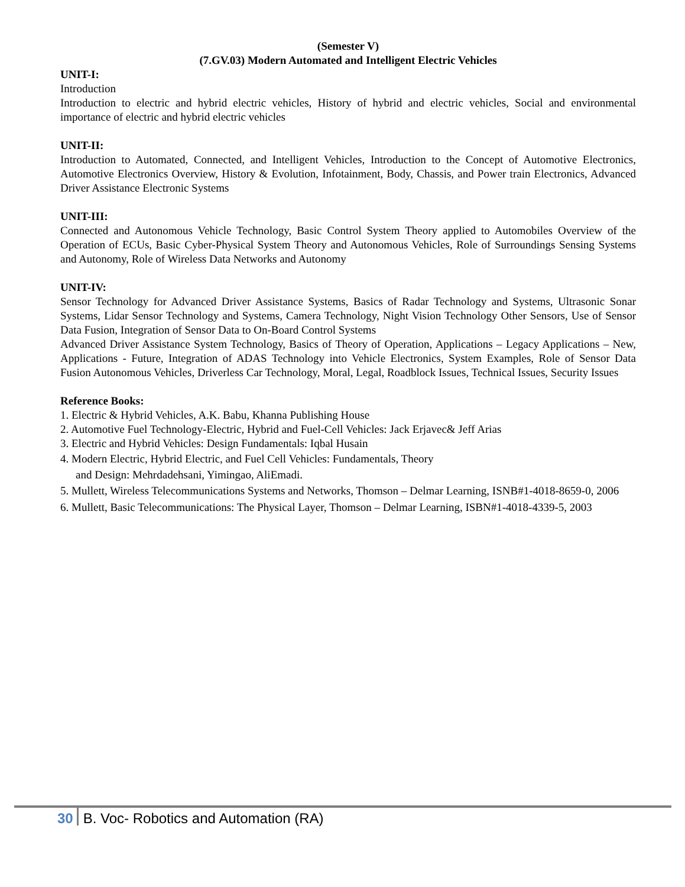(Semester V)
(7.GV.03) Modern Automated and Intelligent Electric Vehicles
UNIT-I:
Introduction
Introduction to electric and hybrid electric vehicles, History of hybrid and electric vehicles, Social and environmental importance of electric and hybrid electric vehicles
UNIT-II:
Introduction to Automated, Connected, and Intelligent Vehicles, Introduction to the Concept of Automotive Electronics, Automotive Electronics Overview, History & Evolution, Infotainment, Body, Chassis, and Power train Electronics, Advanced Driver Assistance Electronic Systems
UNIT-III:
Connected and Autonomous Vehicle Technology, Basic Control System Theory applied to Automobiles Overview of the Operation of ECUs, Basic Cyber-Physical System Theory and Autonomous Vehicles, Role of Surroundings Sensing Systems and Autonomy, Role of Wireless Data Networks and Autonomy
UNIT-IV:
Sensor Technology for Advanced Driver Assistance Systems, Basics of Radar Technology and Systems, Ultrasonic Sonar Systems, Lidar Sensor Technology and Systems, Camera Technology, Night Vision Technology Other Sensors, Use of Sensor Data Fusion, Integration of Sensor Data to On-Board Control Systems
Advanced Driver Assistance System Technology, Basics of Theory of Operation, Applications – Legacy Applications – New, Applications - Future, Integration of ADAS Technology into Vehicle Electronics, System Examples, Role of Sensor Data Fusion Autonomous Vehicles, Driverless Car Technology, Moral, Legal, Roadblock Issues, Technical Issues, Security Issues
Reference Books:
1. Electric & Hybrid Vehicles, A.K. Babu, Khanna Publishing House
2. Automotive Fuel Technology-Electric, Hybrid and Fuel-Cell Vehicles: Jack Erjavec& Jeff Arias
3. Electric and Hybrid Vehicles: Design Fundamentals: Iqbal Husain
4. Modern Electric, Hybrid Electric, and Fuel Cell Vehicles: Fundamentals, Theory
and Design: Mehrdadehsani, Yimingao, AliEmadi.
5. Mullett, Wireless Telecommunications Systems and Networks, Thomson – Delmar Learning, ISNB#1-4018-8659-0, 2006
6. Mullett, Basic Telecommunications: The Physical Layer, Thomson – Delmar Learning, ISBN#1-4018-4339-5, 2003
30 B. Voc- Robotics and Automation (RA)